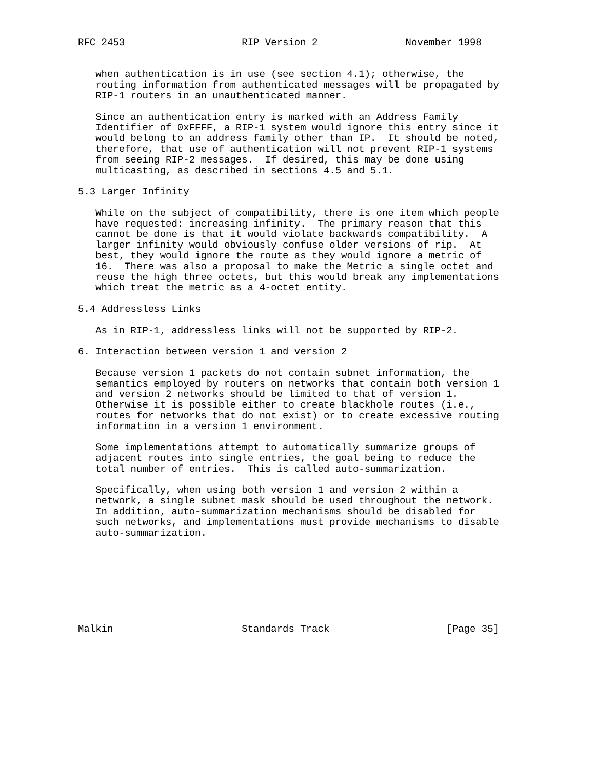RFC 2453                    RIP Version 2               November 1998


   when authentication is in use (see section 4.1); otherwise, the
   routing information from authenticated messages will be propagated by
   RIP-1 routers in an unauthenticated manner.

   Since an authentication entry is marked with an Address Family
   Identifier of 0xFFFF, a RIP-1 system would ignore this entry since it
   would belong to an address family other than IP.  It should be noted,
   therefore, that use of authentication will not prevent RIP-1 systems
   from seeing RIP-2 messages.  If desired, this may be done using
   multicasting, as described in sections 4.5 and 5.1.

5.3 Larger Infinity

   While on the subject of compatibility, there is one item which people
   have requested: increasing infinity.  The primary reason that this
   cannot be done is that it would violate backwards compatibility.  A
   larger infinity would obviously confuse older versions of rip.  At
   best, they would ignore the route as they would ignore a metric of
   16.  There was also a proposal to make the Metric a single octet and
   reuse the high three octets, but this would break any implementations
   which treat the metric as a 4-octet entity.

5.4 Addressless Links

   As in RIP-1, addressless links will not be supported by RIP-2.

6. Interaction between version 1 and version 2

   Because version 1 packets do not contain subnet information, the
   semantics employed by routers on networks that contain both version 1
   and version 2 networks should be limited to that of version 1.
   Otherwise it is possible either to create blackhole routes (i.e.,
   routes for networks that do not exist) or to create excessive routing
   information in a version 1 environment.

   Some implementations attempt to automatically summarize groups of
   adjacent routes into single entries, the goal being to reduce the
   total number of entries.  This is called auto-summarization.

   Specifically, when using both version 1 and version 2 within a
   network, a single subnet mask should be used throughout the network.
   In addition, auto-summarization mechanisms should be disabled for
   such networks, and implementations must provide mechanisms to disable
   auto-summarization.








Malkin                      Standards Track                    [Page 35]